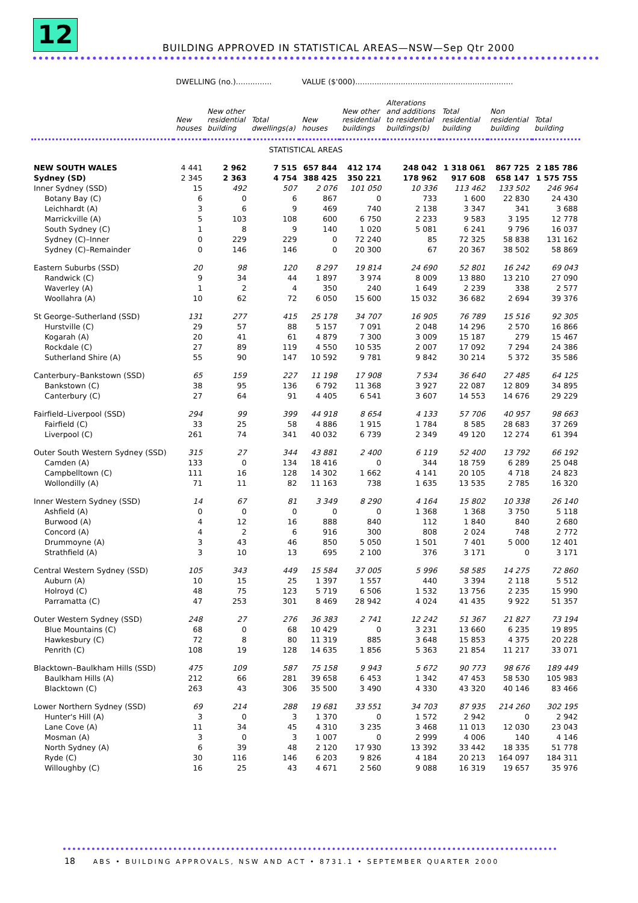12
BUILDING APPROVED IN STATISTICAL AREAS—NSW—Sep Qtr 2000
| | DWELLING (no.)............... | | | VALUE ($'000).................................................................. | | | | | |
| | New houses | New other residential building | Total dwellings(a) | New houses | New other residential buildings | Alterations and additions to residential buildings(b) | Total residential building | Non residential building | Total building |
| STATISTICAL AREAS | | | | | | | | | |
| NEW SOUTH WALES | 4 441 | 2 962 | 7 515 | 657 844 | 412 174 | 248 042 | 1 318 061 | 867 725 | 2 185 786 |
| Sydney (SD) | 2 345 | 2 363 | 4 754 | 388 425 | 350 221 | 178 962 | 917 608 | 658 147 | 1 575 755 |
| Inner Sydney (SSD) | 15 | 492 | 507 | 2 076 | 101 050 | 10 336 | 113 462 | 133 502 | 246 964 |
| Botany Bay (C) | 6 | 0 | 6 | 867 | 0 | 733 | 1 600 | 22 830 | 24 430 |
| Leichhardt (A) | 3 | 6 | 9 | 469 | 740 | 2 138 | 3 347 | 341 | 3 688 |
| Marrickville (A) | 5 | 103 | 108 | 600 | 6 750 | 2 233 | 9 583 | 3 195 | 12 778 |
| South Sydney (C) | 1 | 8 | 9 | 140 | 1 020 | 5 081 | 6 241 | 9 796 | 16 037 |
| Sydney (C)–Inner | 0 | 229 | 229 | 0 | 72 240 | 85 | 72 325 | 58 838 | 131 162 |
| Sydney (C)–Remainder | 0 | 146 | 146 | 0 | 20 300 | 67 | 20 367 | 38 502 | 58 869 |
| Eastern Suburbs (SSD) | 20 | 98 | 120 | 8 297 | 19 814 | 24 690 | 52 801 | 16 242 | 69 043 |
| Randwick (C) | 9 | 34 | 44 | 1 897 | 3 974 | 8 009 | 13 880 | 13 210 | 27 090 |
| Waverley (A) | 1 | 2 | 4 | 350 | 240 | 1 649 | 2 239 | 338 | 2 577 |
| Woollahra (A) | 10 | 62 | 72 | 6 050 | 15 600 | 15 032 | 36 682 | 2 694 | 39 376 |
| St George–Sutherland (SSD) | 131 | 277 | 415 | 25 178 | 34 707 | 16 905 | 76 789 | 15 516 | 92 305 |
| Hurstville (C) | 29 | 57 | 88 | 5 157 | 7 091 | 2 048 | 14 296 | 2 570 | 16 866 |
| Kogarah (A) | 20 | 41 | 61 | 4 879 | 7 300 | 3 009 | 15 187 | 279 | 15 467 |
| Rockdale (C) | 27 | 89 | 119 | 4 550 | 10 535 | 2 007 | 17 092 | 7 294 | 24 386 |
| Sutherland Shire (A) | 55 | 90 | 147 | 10 592 | 9 781 | 9 842 | 30 214 | 5 372 | 35 586 |
| Canterbury–Bankstown (SSD) | 65 | 159 | 227 | 11 198 | 17 908 | 7 534 | 36 640 | 27 485 | 64 125 |
| Bankstown (C) | 38 | 95 | 136 | 6 792 | 11 368 | 3 927 | 22 087 | 12 809 | 34 895 |
| Canterbury (C) | 27 | 64 | 91 | 4 405 | 6 541 | 3 607 | 14 553 | 14 676 | 29 229 |
| Fairfield–Liverpool (SSD) | 294 | 99 | 399 | 44 918 | 8 654 | 4 133 | 57 706 | 40 957 | 98 663 |
| Fairfield (C) | 33 | 25 | 58 | 4 886 | 1 915 | 1 784 | 8 585 | 28 683 | 37 269 |
| Liverpool (C) | 261 | 74 | 341 | 40 032 | 6 739 | 2 349 | 49 120 | 12 274 | 61 394 |
| Outer South Western Sydney (SSD) | 315 | 27 | 344 | 43 881 | 2 400 | 6 119 | 52 400 | 13 792 | 66 192 |
| Camden (A) | 133 | 0 | 134 | 18 416 | 0 | 344 | 18 759 | 6 289 | 25 048 |
| Campbelltown (C) | 111 | 16 | 128 | 14 302 | 1 662 | 4 141 | 20 105 | 4 718 | 24 823 |
| Wollondilly (A) | 71 | 11 | 82 | 11 163 | 738 | 1 635 | 13 535 | 2 785 | 16 320 |
| Inner Western Sydney (SSD) | 14 | 67 | 81 | 3 349 | 8 290 | 4 164 | 15 802 | 10 338 | 26 140 |
| Ashfield (A) | 0 | 0 | 0 | 0 | 0 | 1 368 | 1 368 | 3 750 | 5 118 |
| Burwood (A) | 4 | 12 | 16 | 888 | 840 | 112 | 1 840 | 840 | 2 680 |
| Concord (A) | 4 | 2 | 6 | 916 | 300 | 808 | 2 024 | 748 | 2 772 |
| Drummoyne (A) | 3 | 43 | 46 | 850 | 5 050 | 1 501 | 7 401 | 5 000 | 12 401 |
| Strathfield (A) | 3 | 10 | 13 | 695 | 2 100 | 376 | 3 171 | 0 | 3 171 |
| Central Western Sydney (SSD) | 105 | 343 | 449 | 15 584 | 37 005 | 5 996 | 58 585 | 14 275 | 72 860 |
| Auburn (A) | 10 | 15 | 25 | 1 397 | 1 557 | 440 | 3 394 | 2 118 | 5 512 |
| Holroyd (C) | 48 | 75 | 123 | 5 719 | 6 506 | 1 532 | 13 756 | 2 235 | 15 990 |
| Parramatta (C) | 47 | 253 | 301 | 8 469 | 28 942 | 4 024 | 41 435 | 9 922 | 51 357 |
| Outer Western Sydney (SSD) | 248 | 27 | 276 | 36 383 | 2 741 | 12 242 | 51 367 | 21 827 | 73 194 |
| Blue Mountains (C) | 68 | 0 | 68 | 10 429 | 0 | 3 231 | 13 660 | 6 235 | 19 895 |
| Hawkesbury (C) | 72 | 8 | 80 | 11 319 | 885 | 3 648 | 15 853 | 4 375 | 20 228 |
| Penrith (C) | 108 | 19 | 128 | 14 635 | 1 856 | 5 363 | 21 854 | 11 217 | 33 071 |
| Blacktown–Baulkham Hills (SSD) | 475 | 109 | 587 | 75 158 | 9 943 | 5 672 | 90 773 | 98 676 | 189 449 |
| Baulkham Hills (A) | 212 | 66 | 281 | 39 658 | 6 453 | 1 342 | 47 453 | 58 530 | 105 983 |
| Blacktown (C) | 263 | 43 | 306 | 35 500 | 3 490 | 4 330 | 43 320 | 40 146 | 83 466 |
| Lower Northern Sydney (SSD) | 69 | 214 | 288 | 19 681 | 33 551 | 34 703 | 87 935 | 214 260 | 302 195 |
| Hunter's Hill (A) | 3 | 0 | 3 | 1 370 | 0 | 1 572 | 2 942 | 0 | 2 942 |
| Lane Cove (A) | 11 | 34 | 45 | 4 310 | 3 235 | 3 468 | 11 013 | 12 030 | 23 043 |
| Mosman (A) | 3 | 0 | 3 | 1 007 | 0 | 2 999 | 4 006 | 140 | 4 146 |
| North Sydney (A) | 6 | 39 | 48 | 2 120 | 17 930 | 13 392 | 33 442 | 18 335 | 51 778 |
| Ryde (C) | 30 | 116 | 146 | 6 203 | 9 826 | 4 184 | 20 213 | 164 097 | 184 311 |
| Willoughby (C) | 16 | 25 | 43 | 4 671 | 2 560 | 9 088 | 16 319 | 19 657 | 35 976 |
18 ABS • BUILDING APPROVALS, NSW AND ACT • 8731.1 • SEPTEMBER QUARTER 2000